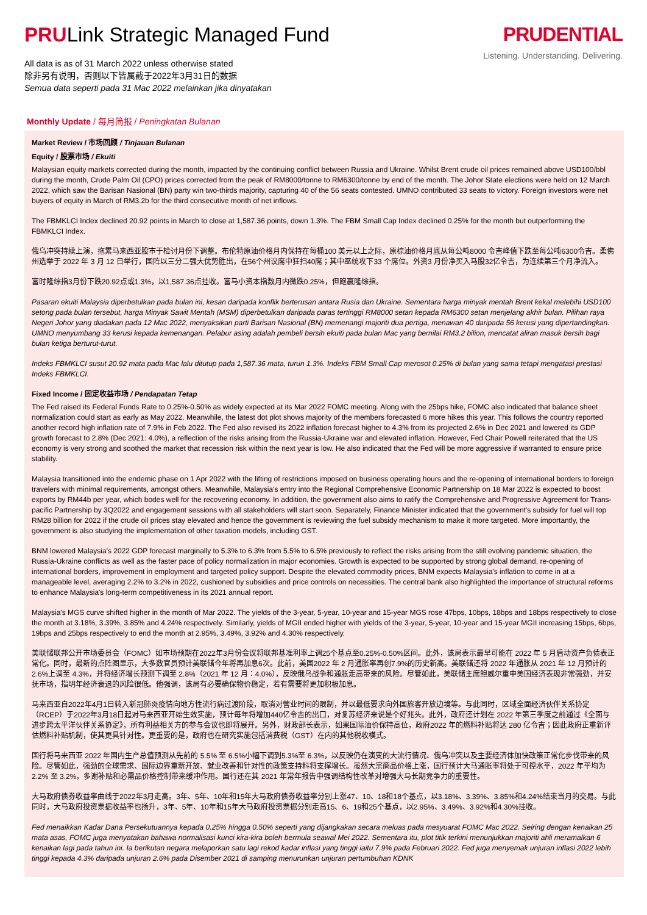PRULink Strategic Managed Fund
All data is as of 31 March 2022 unless otherwise stated
除非另有说明，否则以下皆属截于2022年3月31日的数据
Semua data seperti pada 31 Mac 2022 melainkan jika dinyatakan
PRUDENTIAL
Listening. Understanding. Delivering.
Monthly Update / 每月简报 / Peningkatan Bulanan
Market Review / 市场回顾 / Tinjauan Bulanan
Equity / 股票市场 / Ekuiti
Malaysian equity markets corrected during the month, impacted by the continuing conflict between Russia and Ukraine. Whilst Brent crude oil prices remained above USD100/bbl during the month, Crude Palm Oil (CPO) prices corrected from the peak of RM8000/tonne to RM6300/tonne by end of the month. The Johor State elections were held on 12 March 2022, which saw the Barisan Nasional (BN) party win two-thirds majority, capturing 40 of the 56 seats contested. UMNO contributed 33 seats to victory. Foreign investors were net buyers of equity in March of RM3.2b for the third consecutive month of net inflows.
The FBMKLCI Index declined 20.92 points in March to close at 1,587.36 points, down 1.3%. The FBM Small Cap Index declined 0.25% for the month but outperforming the FBMKLCI Index.
俄乌冲突持续上演，拖累马来西亚股市于检讨月份下调整。布伦特原油价格月内保持在每桶100 美元以上之际，原棕油价格月底从每公吨8000 令吉峰值下跌至每公吨6300令吉。柔佛州选举于 2022 年 3 月 12 日举行，国阵以三分二强大优势胜出，在56个州议席中狂扫40席；其中巫统攻下33 个席位。外资3 月份净买入马股32亿令吉，为连续第三个月净流入。
富时隆综指3月份下跌20.92点或1.3%，以1,587.36点挂收。富马小资本指数月内微跌0.25%，但跑赢隆综指。
Pasaran ekuiti Malaysia diperbetulkan pada bulan ini, kesan daripada konflik berterusan antara Rusia dan Ukraine. Sementara harga minyak mentah Brent kekal melebihi USD100 setong pada bulan tersebut, harga Minyak Sawit Mentah (MSM) diperbetulkan daripada paras tertinggi RM8000 setan kepada RM6300 setan menjelang akhir bulan. Pilihan raya Negeri Johor yang diadakan pada 12 Mac 2022, menyaksikan parti Barisan Nasional (BN) memenangi majoriti dua pertiga, menawan 40 daripada 56 kerusi yang dipertandingkan. UMNO menyumbang 33 kerusi kepada kemenangan. Pelabur asing adalah pembeli bersih ekuiti pada bulan Mac yang bernilai RM3.2 bilion, mencatat aliran masuk bersih bagi bulan ketiga berturut-turut.
Indeks FBMKLCI susut 20.92 mata pada Mac lalu ditutup pada 1,587.36 mata, turun 1.3%. Indeks FBM Small Cap merosot 0.25% di bulan yang sama tetapi mengatasi prestasi Indeks FBMKLCI.
Fixed Income / 固定收益市场 / Pendapatan Tetap
The Fed raised its Federal Funds Rate to 0.25%-0.50% as widely expected at its Mar 2022 FOMC meeting. Along with the 25bps hike, FOMC also indicated that balance sheet normalization could start as early as May 2022. Meanwhile, the latest dot plot shows majority of the members forecasted 6 more hikes this year. This follows the country reported another record high inflation rate of 7.9% in Feb 2022. The Fed also revised its 2022 inflation forecast higher to 4.3% from its projected 2.6% in Dec 2021 and lowered its GDP growth forecast to 2.8% (Dec 2021: 4.0%), a reflection of the risks arising from the Russia-Ukraine war and elevated inflation. However, Fed Chair Powell reiterated that the US economy is very strong and soothed the market that recession risk within the next year is low. He also indicated that the Fed will be more aggressive if warranted to ensure price stability.
Malaysia transitioned into the endemic phase on 1 Apr 2022 with the lifting of restrictions imposed on business operating hours and the re-opening of international borders to foreign travelers with minimal requirements, amongst others. Meanwhile, Malaysia's entry into the Regional Comprehensive Economic Partnership on 18 Mar 2022 is expected to boost exports by RM44b per year, which bodes well for the recovering economy. In addition, the government also aims to ratify the Comprehensive and Progressive Agreement for Trans-pacific Partnership by 3Q2022 and engagement sessions with all stakeholders will start soon. Separately, Finance Minister indicated that the government's subsidy for fuel will top RM28 billion for 2022 if the crude oil prices stay elevated and hence the government is reviewing the fuel subsidy mechanism to make it more targeted. More importantly, the government is also studying the implementation of other taxation models, including GST.
BNM lowered Malaysia's 2022 GDP forecast marginally to 5.3% to 6.3% from 5.5% to 6.5% previously to reflect the risks arising from the still evolving pandemic situation, the Russia-Ukraine conflicts as well as the faster pace of policy normalization in major economies. Growth is expected to be supported by strong global demand, re-opening of international borders, improvement in employment and targeted policy support. Despite the elevated commodity prices, BNM expects Malaysia's inflation to come in at a manageable level, averaging 2.2% to 3.2% in 2022, cushioned by subsidies and price controls on necessities. The central bank also highlighted the importance of structural reforms to enhance Malaysia's long-term competitiveness in its 2021 annual report.
Malaysia's MGS curve shifted higher in the month of Mar 2022. The yields of the 3-year, 5-year, 10-year and 15-year MGS rose 47bps, 10bps, 18bps and 18bps respectively to close the month at 3.18%, 3.39%, 3.85% and 4.24% respectively. Similarly, yields of MGII ended higher with yields of the 3-year, 5-year, 10-year and 15-year MGII increasing 15bps, 6bps, 19bps and 25bps respectively to end the month at 2.95%, 3.49%, 3.92% and 4.30% respectively.
美联储联邦公开市场委员会（FOMC）如市场预期在2022年3月份会议将联邦基准利率上调25个基点至0.25%-0.50%区间。此外，该局表示最早可能在 2022 年 5 月启动资产负债表正常化。同时，最新的点阵图显示，大多数官员预计美联储今年将再加息6次。此前，美国2022 年 2 月通胀率再创7.9%的历史新高。美联储还将 2022 年通胀从 2021 年 12 月预计的 2.6%上调至 4.3%，并将经济增长预测下调至 2.8%（2021 年 12 月：4.0%），反映俄乌战争和通胀走高带来的风险。尽管如此，美联储主席鲍威尔重申美国经济表现非常强劲，并安抚市场，指明年经济衰退的风险很低。他强调，该局有必要确保物价稳定，若有需要将更加积极加息。
马来西亚自2022年4月1日转入新冠肺炎疫情向地方性流行病过渡阶段，取消对营业时间的限制，并以最低要求向外国旅客开放边境等。与此同时，区域全面经济伙伴关系协定（RCEP）于2022年3月18日起对马来西亚开始生效实施，预计每年将增加440亿令吉的出口，对复苏经济来说是个好兆头。此外，政府还计划在 2022 年第三季度之前通过《全面与进步跨太平洋伙伴关系协定》，所有利益相关方的参与会议也即将展开。另外，财政部长表示，如果国际油价保持高位，政府2022 年的燃料补贴将达 280 亿令吉；因此政府正重新评估燃料补贴机制，使其更具针对性。更重要的是，政府也在研究实施包括消费税（GST）在内的其他税收模式。
国行将马来西亚 2022 年国内生产总值预测从先前的 5.5% 至 6.5%小幅下调到5.3%至 6.3%，以反映仍在演变的大流行情况、俄乌冲突以及主要经济体加快政策正常化步伐带来的风险。尽管如此，强劲的全球需求、国际边界重新开放、就业改善和针对性的政策支持料将支撑增长。虽然大宗商品价格上涨，国行预计大马通胀率将处于可控水平，2022 年平均为 2.2% 至 3.2%，多谢补贴和必需品价格控制带来缓冲作用。国行还在其 2021 年常年报告中强调结构性改革对增强大马长期竞争力的重要性。
大马政府债券收益率曲线于2022年3月走高。3年、5年、10年和15年大马政府债券收益率分别上涨47、10、18和18个基点，以3.18%、3.39%、3.85%和4.24%结束当月的交易。与此同时，大马政府投资票据收益率也扬升，3年、5年、10年和15年大马政府投资票据分别走高15、6、19和25个基点，以2.95%、3.49%、3.92%和4.30%挂收。
Fed menaikkan Kadar Dana Persekutuannya kepada 0.25% hingga 0.50% seperti yang dijangkakan secara meluas pada mesyuarat FOMC Mac 2022. Seiring dengan kenaikan 25 mata asas, FOMC juga menyatakan bahawa normalisasi kunci kira-kira boleh bermula seawal Mei 2022. Sementara itu, plot titik terkini menunjukkan majoriti ahli meramalkan 6 kenaikan lagi pada tahun ini. Ia berikutan negara melaporkan satu lagi rekod kadar inflasi yang tinggi iaitu 7.9% pada Februari 2022. Fed juga menyemak unjuran inflasi 2022 lebih tinggi kepada 4.3% daripada unjuran 2.6% pada Disember 2021 di samping menurunkan unjuran pertumbuhan KDNK